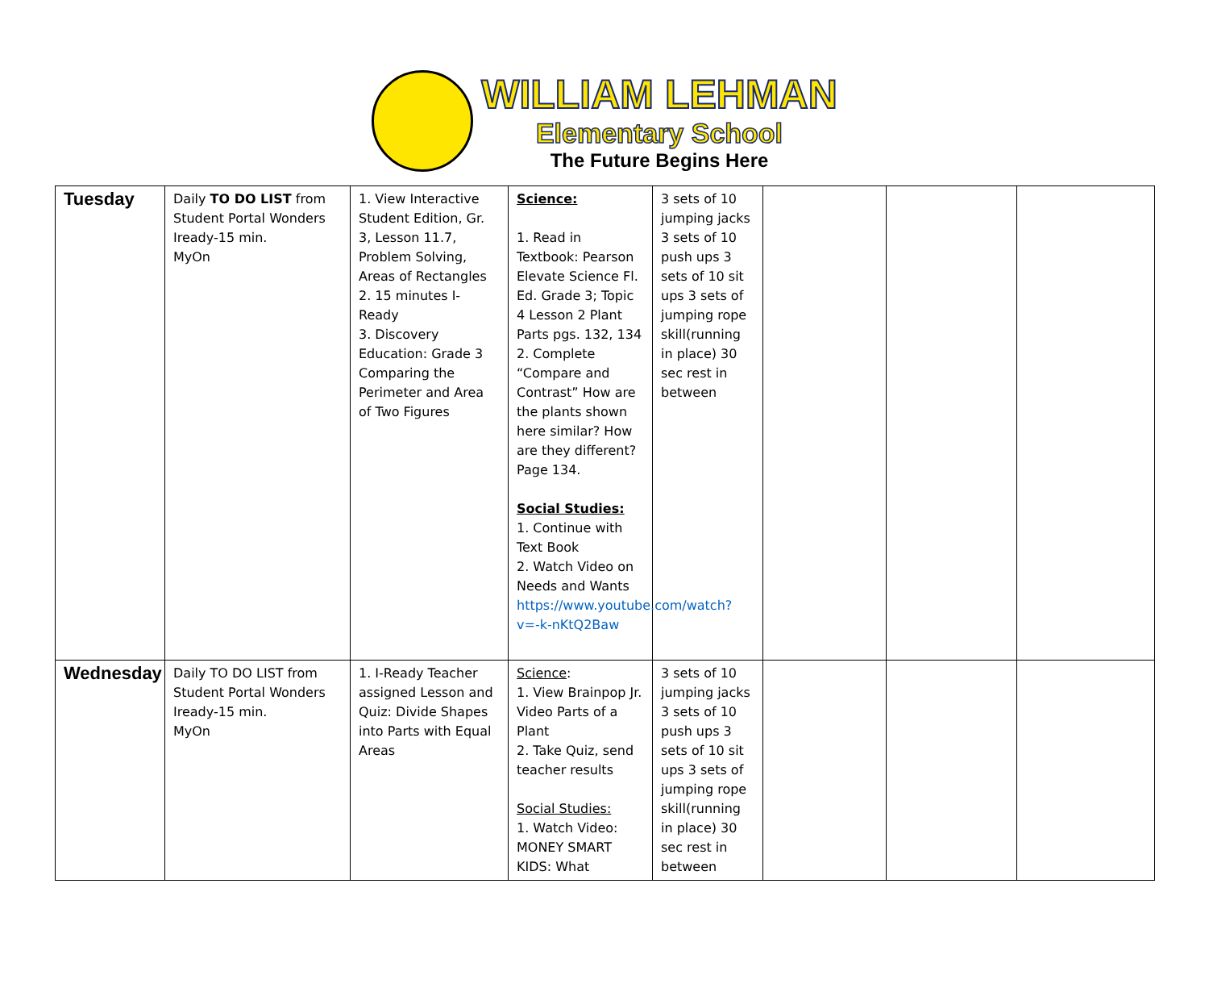WILLIAM LEHMAN
Elementary School
The Future Begins Here
| Tuesday | Daily TO DO LIST from Student Portal Wonders Iready-15 min. MyOn | 1. View Interactive Student Edition, Gr. 3, Lesson 11.7, Problem Solving, Areas of Rectangles 2. 15 minutes I-Ready 3. Discovery Education: Grade 3 Comparing the Perimeter and Area of Two Figures | Science: 1. Read in Textbook: Pearson Elevate Science Fl. Ed. Grade 3; Topic 4 Lesson 2 Plant Parts pgs. 132, 134 2. Complete “Compare and Contrast” How are the plants shown here similar? How are they different? Page 134. Social Studies: 1. Continue with Text Book 2. Watch Video on Needs and Wants https://www.youtube.com/watch?v=-k-nKtQ2Baw | 3 sets of 10 jumping jacks 3 sets of 10 push ups 3 sets of 10 sit ups 3 sets of jumping rope skill(running in place) 30 sec rest in between | | | |
| Wednesday | Daily TO DO LIST from Student Portal Wonders Iready-15 min. MyOn | 1. I-Ready Teacher assigned Lesson and Quiz: Divide Shapes into Parts with Equal Areas | Science : 1. View Brainpop Jr. Video Parts of a Plant 2. Take Quiz, send teacher results Social Studies: 1. Watch Video: MONEY SMART KIDS: What | 3 sets of 10 jumping jacks 3 sets of 10 push ups 3 sets of 10 sit ups 3 sets of jumping rope skill(running in place) 30 sec rest in between | | | |